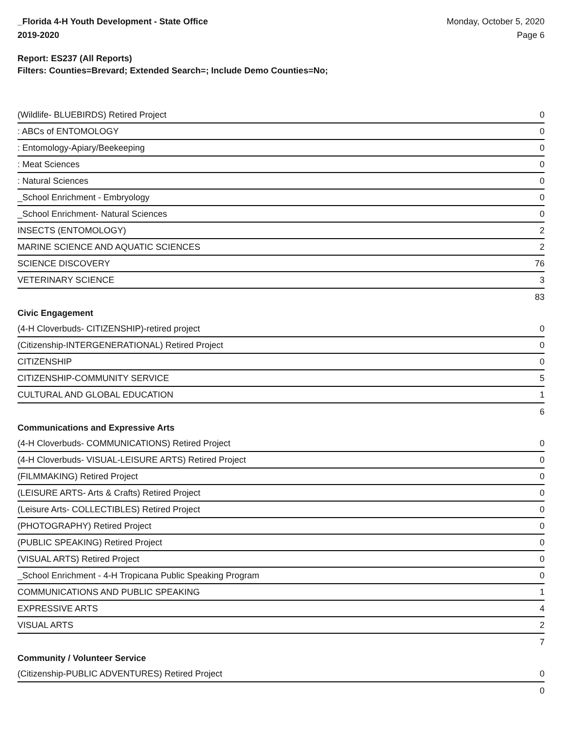_Florida 4-H Youth Development - State Office
2019-2020
Monday, October 5, 2020
Page 6
Report: ES237 (All Reports)
Filters: Counties=Brevard; Extended Search=; Include Demo Counties=No;
| (Wildlife- BLUEBIRDS) Retired Project | 0 |
| : ABCs of ENTOMOLOGY | 0 |
| : Entomology-Apiary/Beekeeping | 0 |
| : Meat Sciences | 0 |
| : Natural Sciences | 0 |
| _School Enrichment - Embryology | 0 |
| _School Enrichment- Natural Sciences | 0 |
| INSECTS (ENTOMOLOGY) | 2 |
| MARINE SCIENCE AND AQUATIC SCIENCES | 2 |
| SCIENCE DISCOVERY | 76 |
| VETERINARY SCIENCE | 3 |
| | 83 |
| Civic Engagement | |
| (4-H Cloverbuds- CITIZENSHIP)-retired project | 0 |
| (Citizenship-INTERGENERATIONAL) Retired Project | 0 |
| CITIZENSHIP | 0 |
| CITIZENSHIP-COMMUNITY SERVICE | 5 |
| CULTURAL AND GLOBAL EDUCATION | 1 |
| | 6 |
| Communications and Expressive Arts | |
| (4-H Cloverbuds- COMMUNICATIONS) Retired Project | 0 |
| (4-H Cloverbuds- VISUAL-LEISURE ARTS) Retired Project | 0 |
| (FILMMAKING) Retired Project | 0 |
| (LEISURE ARTS- Arts & Crafts) Retired Project | 0 |
| (Leisure Arts- COLLECTIBLES) Retired Project | 0 |
| (PHOTOGRAPHY) Retired Project | 0 |
| (PUBLIC SPEAKING) Retired Project | 0 |
| (VISUAL ARTS) Retired Project | 0 |
| _School Enrichment - 4-H Tropicana Public Speaking Program | 0 |
| COMMUNICATIONS AND PUBLIC SPEAKING | 1 |
| EXPRESSIVE ARTS | 4 |
| VISUAL ARTS | 2 |
| | 7 |
| Community / Volunteer Service | |
| (Citizenship-PUBLIC ADVENTURES) Retired Project | 0 |
| | 0 |